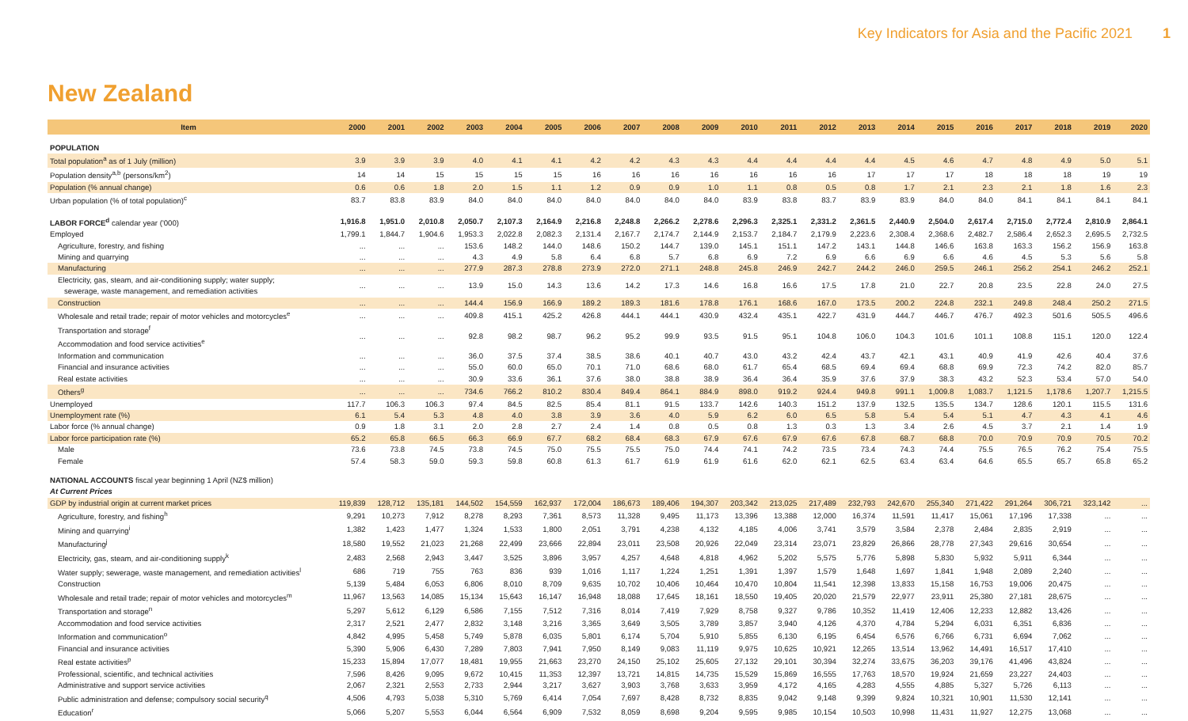Key Indicators for Asia and the Pacific 2021 1
New Zealand
| Item | 2000 | 2001 | 2002 | 2003 | 2004 | 2005 | 2006 | 2007 | 2008 | 2009 | 2010 | 2011 | 2012 | 2013 | 2014 | 2015 | 2016 | 2017 | 2018 | 2019 | 2020 |
| --- | --- | --- | --- | --- | --- | --- | --- | --- | --- | --- | --- | --- | --- | --- | --- | --- | --- | --- | --- | --- | --- |
| POPULATION | | | | | | | | | | | | | | | | | | | | | |
| Total population<sup>a</sup> as of 1 July (million) | 3.9 | 3.9 | 3.9 | 4.0 | 4.1 | 4.1 | 4.2 | 4.2 | 4.3 | 4.3 | 4.4 | 4.4 | 4.4 | 4.4 | 4.5 | 4.6 | 4.7 | 4.8 | 4.9 | 5.0 | 5.1 |
| Population density<sup>a,b</sup> (persons/km<sup>2</sup>) | 14 | 14 | 15 | 15 | 15 | 15 | 16 | 16 | 16 | 16 | 16 | 16 | 16 | 17 | 17 | 17 | 18 | 18 | 18 | 19 | 19 |
| Population (% annual change) | 0.6 | 0.6 | 1.8 | 2.0 | 1.5 | 1.1 | 1.2 | 0.9 | 0.9 | 1.0 | 1.1 | 0.8 | 0.5 | 0.8 | 1.7 | 2.1 | 2.3 | 2.1 | 1.8 | 1.6 | 2.3 |
| Urban population (% of total population)<sup>c</sup> | 83.7 | 83.8 | 83.9 | 84.0 | 84.0 | 84.0 | 84.0 | 84.0 | 84.0 | 84.0 | 83.9 | 83.8 | 83.7 | 83.9 | 83.9 | 84.0 | 84.0 | 84.1 | 84.1 | 84.1 | 84.1 |
| LABOR FORCE<sup>d</sup> calendar year ('000) | 1,916.8 | 1,951.0 | 2,010.8 | 2,050.7 | 2,107.3 | 2,164.9 | 2,216.8 | 2,248.8 | 2,266.2 | 2,278.6 | 2,296.3 | 2,325.1 | 2,331.2 | 2,361.5 | 2,440.9 | 2,504.0 | 2,617.4 | 2,715.0 | 2,772.4 | 2,810.9 | 2,864.1 |
| Employed | 1,799.1 | 1,844.7 | 1,904.6 | 1,953.3 | 2,022.8 | 2,082.3 | 2,131.4 | 2,167.7 | 2,174.7 | 2,144.9 | 2,153.7 | 2,184.7 | 2,179.9 | 2,223.6 | 2,308.4 | 2,368.6 | 2,482.7 | 2,586.4 | 2,652.3 | 2,695.5 | 2,732.5 |
| Agriculture, forestry, and fishing | ... | ... | ... | 153.6 | 148.2 | 144.0 | 148.6 | 150.2 | 144.7 | 139.0 | 145.1 | 151.1 | 147.2 | 143.1 | 144.8 | 146.6 | 163.8 | 163.3 | 156.2 | 156.9 | 163.8 |
| Mining and quarrying | ... | ... | ... | 4.3 | 4.9 | 5.8 | 6.4 | 6.8 | 5.7 | 6.8 | 6.9 | 7.2 | 6.9 | 6.6 | 6.9 | 6.6 | 4.6 | 4.5 | 5.3 | 5.6 | 5.8 |
| Manufacturing | ... | ... | ... | 277.9 | 287.3 | 278.8 | 273.9 | 272.0 | 271.1 | 248.8 | 245.8 | 246.9 | 242.7 | 244.2 | 246.0 | 259.5 | 246.1 | 256.2 | 254.1 | 246.2 | 252.1 |
| Electricity, gas, steam, and air-conditioning supply; water supply; sewerage, waste management, and remediation activities | ... | ... | ... | 13.9 | 15.0 | 14.3 | 13.6 | 14.2 | 17.3 | 14.6 | 16.8 | 16.6 | 17.5 | 17.8 | 21.0 | 22.7 | 20.8 | 23.5 | 22.8 | 24.0 | 27.5 |
| Construction | ... | ... | ... | 144.4 | 156.9 | 166.9 | 189.2 | 189.3 | 181.6 | 178.8 | 176.1 | 168.6 | 167.0 | 173.5 | 200.2 | 224.8 | 232.1 | 249.8 | 248.4 | 250.2 | 271.5 |
| Wholesale and retail trade; repair of motor vehicles and motorcycles<sup>e</sup> | ... | ... | ... | 409.8 | 415.1 | 425.2 | 426.8 | 444.1 | 444.1 | 430.9 | 432.4 | 435.1 | 422.7 | 431.9 | 444.7 | 446.7 | 476.7 | 492.3 | 501.6 | 505.5 | 496.6 |
| Transportation and storage<sup>f</sup> Accommodation and food service activities<sup>e</sup> | ... | ... | ... | 92.8 | 98.2 | 98.7 | 96.2 | 95.2 | 99.9 | 93.5 | 91.5 | 95.1 | 104.8 | 106.0 | 104.3 | 101.6 | 101.1 | 108.8 | 115.1 | 120.0 | 122.4 |
| Information and communication | ... | ... | ... | 36.0 | 37.5 | 37.4 | 38.5 | 38.6 | 40.1 | 40.7 | 43.0 | 43.2 | 42.4 | 43.7 | 42.1 | 43.1 | 40.9 | 41.9 | 42.6 | 40.4 | 37.6 |
| Financial and insurance activities | ... | ... | ... | 55.0 | 60.0 | 65.0 | 70.1 | 71.0 | 68.6 | 68.0 | 61.7 | 65.4 | 68.5 | 69.4 | 69.4 | 68.8 | 69.9 | 72.3 | 74.2 | 82.0 | 85.7 |
| Real estate activities | ... | ... | ... | 30.9 | 33.6 | 36.1 | 37.6 | 38.0 | 38.8 | 38.9 | 36.4 | 36.4 | 35.9 | 37.6 | 37.9 | 38.3 | 43.2 | 52.3 | 53.4 | 57.0 | 54.0 |
| Others<sup>g</sup> | ... | ... | ... | 734.6 | 766.2 | 810.2 | 830.4 | 849.4 | 864.1 | 884.9 | 898.0 | 919.2 | 924.4 | 949.8 | 991.1 | 1,009.8 | 1,083.7 | 1,121.5 | 1,178.6 | 1,207.7 | 1,215.5 |
| Unemployed | 117.7 | 106.3 | 106.3 | 97.4 | 84.5 | 82.5 | 85.4 | 81.1 | 91.5 | 133.7 | 142.6 | 140.3 | 151.2 | 137.9 | 132.5 | 135.5 | 134.7 | 128.6 | 120.1 | 115.5 | 131.6 |
| Unemployment rate (%) | 6.1 | 5.4 | 5.3 | 4.8 | 4.0 | 3.8 | 3.9 | 3.6 | 4.0 | 5.9 | 6.2 | 6.0 | 6.5 | 5.8 | 5.4 | 5.4 | 5.1 | 4.7 | 4.3 | 4.1 | 4.6 |
| Labor force (% annual change) | 0.9 | 1.8 | 3.1 | 2.0 | 2.8 | 2.7 | 2.4 | 1.4 | 0.8 | 0.5 | 0.8 | 1.3 | 0.3 | 1.3 | 3.4 | 2.6 | 4.5 | 3.7 | 2.1 | 1.4 | 1.9 |
| Labor force participation rate (%) | 65.2 | 65.8 | 66.5 | 66.3 | 66.9 | 67.7 | 68.2 | 68.4 | 68.3 | 67.9 | 67.6 | 67.9 | 67.6 | 67.8 | 68.7 | 68.8 | 70.0 | 70.9 | 70.9 | 70.5 | 70.2 |
| Male | 73.6 | 73.8 | 74.5 | 73.8 | 74.5 | 75.0 | 75.5 | 75.5 | 75.0 | 74.4 | 74.1 | 74.2 | 73.5 | 73.4 | 74.3 | 74.4 | 75.5 | 76.5 | 76.2 | 75.4 | 75.5 |
| Female | 57.4 | 58.3 | 59.0 | 59.3 | 59.8 | 60.8 | 61.3 | 61.7 | 61.9 | 61.9 | 61.6 | 62.0 | 62.1 | 62.5 | 63.4 | 63.4 | 64.6 | 65.5 | 65.7 | 65.8 | 65.2 |
| NATIONAL ACCOUNTS fiscal year beginning 1 April (NZ$ million) | | | | | | | | | | | | | | | | | | | | | |
| At Current Prices | | | | | | | | | | | | | | | | | | | | | |
| GDP by industrial origin at current market prices | 119,839 | 128,712 | 135,181 | 144,502 | 154,559 | 162,937 | 172,004 | 186,673 | 189,406 | 194,307 | 203,342 | 213,025 | 217,489 | 232,793 | 242,670 | 255,340 | 271,422 | 291,264 | 306,721 | 323,142 | ... |
| Agriculture, forestry, and fishing<sup>h</sup> | 9,291 | 10,273 | 7,912 | 8,278 | 8,293 | 7,361 | 8,573 | 11,328 | 9,495 | 11,173 | 13,396 | 13,388 | 12,000 | 16,374 | 11,591 | 11,417 | 15,061 | 17,196 | 17,338 | ... | ... |
| Mining and quarrying<sup>i</sup> | 1,382 | 1,423 | 1,477 | 1,324 | 1,533 | 1,800 | 2,051 | 3,791 | 4,238 | 4,132 | 4,185 | 4,006 | 3,741 | 3,579 | 3,584 | 2,378 | 2,484 | 2,835 | 2,919 | ... | ... |
| Manufacturing<sup>j</sup> | 18,580 | 19,552 | 21,023 | 21,268 | 22,499 | 23,666 | 22,894 | 23,011 | 23,508 | 20,926 | 22,049 | 23,314 | 23,071 | 23,829 | 26,866 | 28,778 | 27,343 | 29,616 | 30,654 | ... | ... |
| Electricity, gas, steam, and air-conditioning supply<sup>k</sup> | 2,483 | 2,568 | 2,943 | 3,447 | 3,525 | 3,896 | 3,957 | 4,257 | 4,648 | 4,818 | 4,962 | 5,202 | 5,575 | 5,776 | 5,898 | 5,830 | 5,932 | 5,911 | 6,344 | ... | ... |
| Water supply; sewerage, waste management, and remediation activities<sup>l</sup> | 686 | 719 | 755 | 763 | 836 | 939 | 1,016 | 1,117 | 1,224 | 1,251 | 1,391 | 1,397 | 1,579 | 1,648 | 1,697 | 1,841 | 1,948 | 2,089 | 2,240 | ... | ... |
| Construction | 5,139 | 5,484 | 6,053 | 6,806 | 8,010 | 8,709 | 9,635 | 10,702 | 10,406 | 10,464 | 10,470 | 10,804 | 11,541 | 12,398 | 13,833 | 15,158 | 16,753 | 19,006 | 20,475 | ... | ... |
| Wholesale and retail trade; repair of motor vehicles and motorcycles<sup>m</sup> | 11,967 | 13,563 | 14,085 | 15,134 | 15,643 | 16,147 | 16,948 | 18,088 | 17,645 | 18,161 | 18,550 | 19,405 | 20,020 | 21,579 | 22,977 | 23,911 | 25,380 | 27,181 | 28,675 | ... | ... |
| Transportation and storage<sup>n</sup> | 5,297 | 5,612 | 6,129 | 6,586 | 7,155 | 7,512 | 7,316 | 8,014 | 7,419 | 7,929 | 8,758 | 9,327 | 9,786 | 10,352 | 11,419 | 12,406 | 12,233 | 12,882 | 13,426 | ... | ... |
| Accommodation and food service activities | 2,317 | 2,521 | 2,477 | 2,832 | 3,148 | 3,216 | 3,365 | 3,649 | 3,505 | 3,789 | 3,857 | 3,940 | 4,126 | 4,370 | 4,784 | 5,294 | 6,031 | 6,351 | 6,836 | ... | ... |
| Information and communication<sup>o</sup> | 4,842 | 4,995 | 5,458 | 5,749 | 5,878 | 6,035 | 5,801 | 6,174 | 5,704 | 5,910 | 5,855 | 6,130 | 6,195 | 6,454 | 6,576 | 6,766 | 6,731 | 6,694 | 7,062 | ... | ... |
| Financial and insurance activities | 5,390 | 5,906 | 6,430 | 7,289 | 7,803 | 7,941 | 7,950 | 8,149 | 9,083 | 11,119 | 9,975 | 10,625 | 10,921 | 12,265 | 13,514 | 13,962 | 14,491 | 16,517 | 17,410 | ... | ... |
| Real estate activities<sup>p</sup> | 15,233 | 15,894 | 17,077 | 18,481 | 19,955 | 21,663 | 23,270 | 24,150 | 25,102 | 25,605 | 27,132 | 29,101 | 30,394 | 32,274 | 33,675 | 36,203 | 39,176 | 41,496 | 43,824 | ... | ... |
| Professional, scientific, and technical activities | 7,596 | 8,426 | 9,095 | 9,672 | 10,415 | 11,353 | 12,397 | 13,721 | 14,815 | 14,735 | 15,529 | 15,869 | 16,555 | 17,763 | 18,570 | 19,924 | 21,659 | 23,227 | 24,403 | ... | ... |
| Administrative and support service activities | 2,067 | 2,321 | 2,553 | 2,733 | 2,944 | 3,217 | 3,627 | 3,903 | 3,768 | 3,633 | 3,959 | 4,172 | 4,165 | 4,283 | 4,555 | 4,885 | 5,327 | 5,726 | 6,113 | ... | ... |
| Public administration and defense; compulsory social security<sup>q</sup> | 4,506 | 4,793 | 5,038 | 5,310 | 5,769 | 6,414 | 7,054 | 7,697 | 8,428 | 8,732 | 8,835 | 9,042 | 9,148 | 9,399 | 9,824 | 10,321 | 10,901 | 11,530 | 12,141 | ... | ... |
| Education<sup>r</sup> | 5,066 | 5,207 | 5,553 | 6,044 | 6,564 | 6,909 | 7,532 | 8,059 | 8,698 | 9,204 | 9,595 | 9,985 | 10,154 | 10,503 | 10,998 | 11,431 | 11,927 | 12,275 | 13,068 | ... | ... |